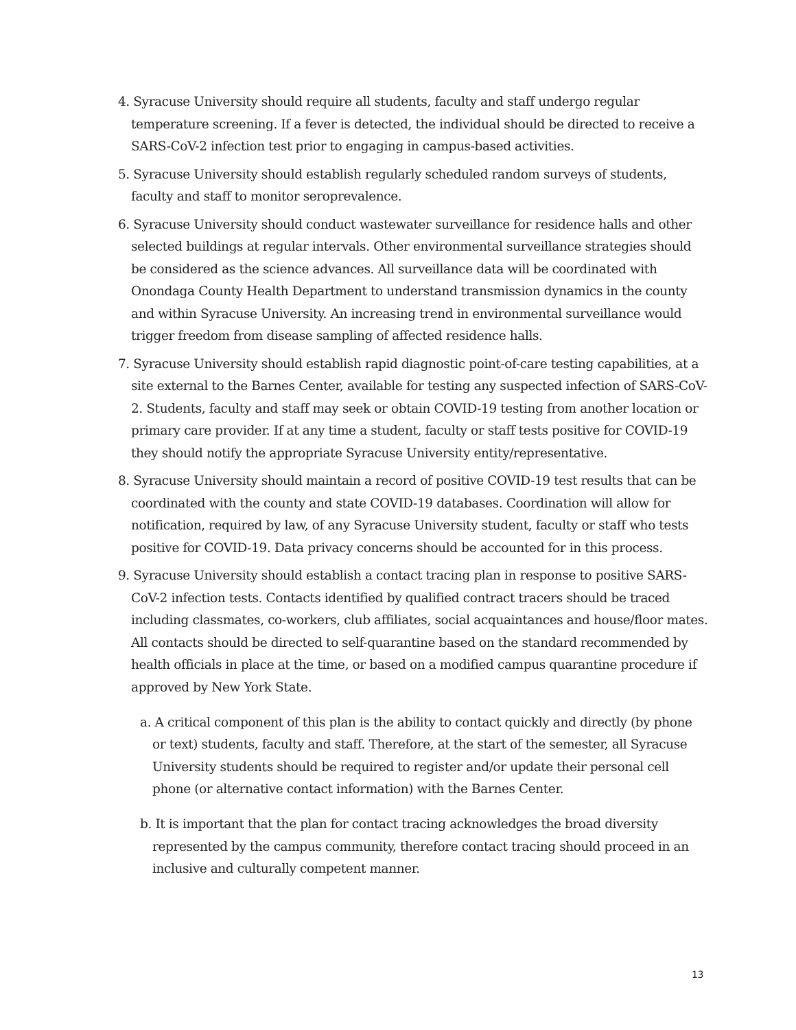4. Syracuse University should require all students, faculty and staff undergo regular temperature screening. If a fever is detected, the individual should be directed to receive a SARS-CoV-2 infection test prior to engaging in campus-based activities.
5. Syracuse University should establish regularly scheduled random surveys of students, faculty and staff to monitor seroprevalence.
6. Syracuse University should conduct wastewater surveillance for residence halls and other selected buildings at regular intervals. Other environmental surveillance strategies should be considered as the science advances. All surveillance data will be coordinated with Onondaga County Health Department to understand transmission dynamics in the county and within Syracuse University. An increasing trend in environmental surveillance would trigger freedom from disease sampling of affected residence halls.
7. Syracuse University should establish rapid diagnostic point-of-care testing capabilities, at a site external to the Barnes Center, available for testing any suspected infection of SARS-CoV-2. Students, faculty and staff may seek or obtain COVID-19 testing from another location or primary care provider. If at any time a student, faculty or staff tests positive for COVID-19 they should notify the appropriate Syracuse University entity/representative.
8. Syracuse University should maintain a record of positive COVID-19 test results that can be coordinated with the county and state COVID-19 databases. Coordination will allow for notification, required by law, of any Syracuse University student, faculty or staff who tests positive for COVID-19. Data privacy concerns should be accounted for in this process.
9. Syracuse University should establish a contact tracing plan in response to positive SARS-CoV-2 infection tests. Contacts identified by qualified contract tracers should be traced including classmates, co-workers, club affiliates, social acquaintances and house/floor mates. All contacts should be directed to self-quarantine based on the standard recommended by health officials in place at the time, or based on a modified campus quarantine procedure if approved by New York State.
a. A critical component of this plan is the ability to contact quickly and directly (by phone or text) students, faculty and staff. Therefore, at the start of the semester, all Syracuse University students should be required to register and/or update their personal cell phone (or alternative contact information) with the Barnes Center.
b. It is important that the plan for contact tracing acknowledges the broad diversity represented by the campus community, therefore contact tracing should proceed in an inclusive and culturally competent manner.
13